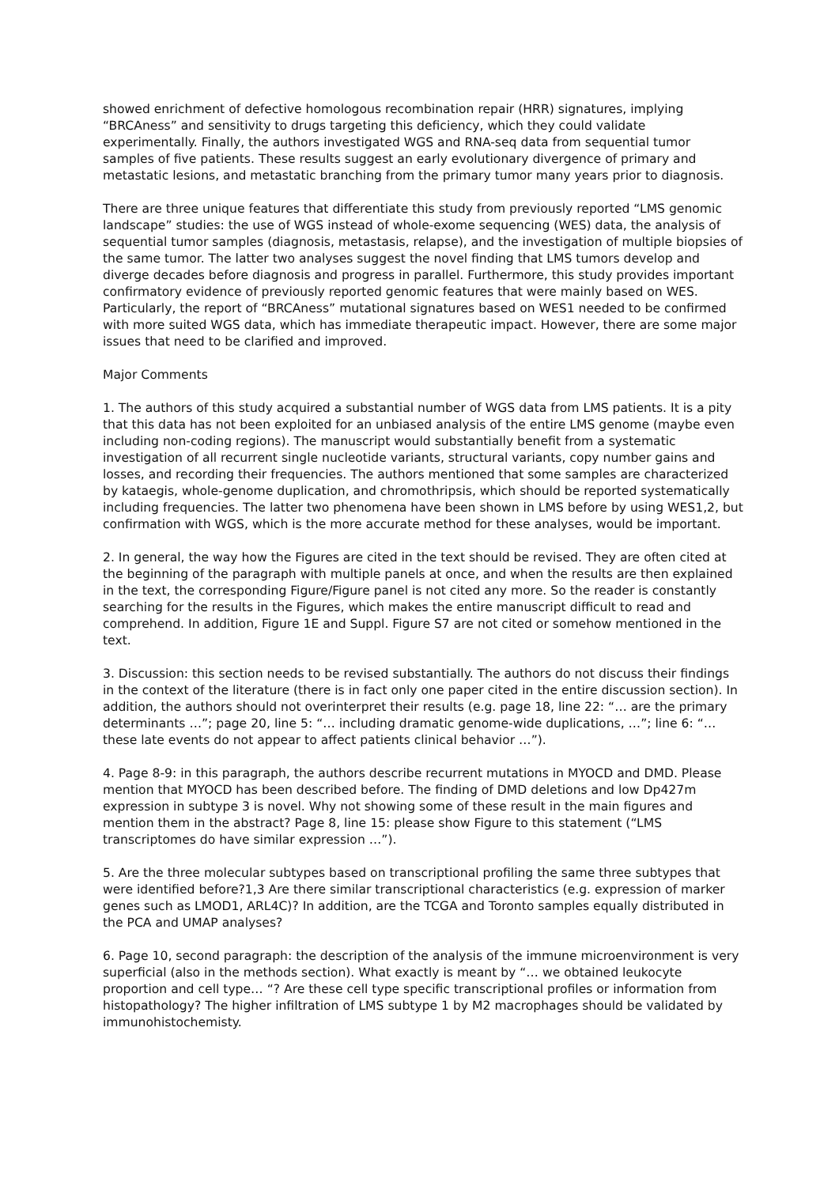showed enrichment of defective homologous recombination repair (HRR) signatures, implying “BRCAness” and sensitivity to drugs targeting this deficiency, which they could validate experimentally. Finally, the authors investigated WGS and RNA-seq data from sequential tumor samples of five patients. These results suggest an early evolutionary divergence of primary and metastatic lesions, and metastatic branching from the primary tumor many years prior to diagnosis.
There are three unique features that differentiate this study from previously reported “LMS genomic landscape” studies: the use of WGS instead of whole-exome sequencing (WES) data, the analysis of sequential tumor samples (diagnosis, metastasis, relapse), and the investigation of multiple biopsies of the same tumor. The latter two analyses suggest the novel finding that LMS tumors develop and diverge decades before diagnosis and progress in parallel. Furthermore, this study provides important confirmatory evidence of previously reported genomic features that were mainly based on WES. Particularly, the report of “BRCAness” mutational signatures based on WES1 needed to be confirmed with more suited WGS data, which has immediate therapeutic impact. However, there are some major issues that need to be clarified and improved.
Major Comments
1. The authors of this study acquired a substantial number of WGS data from LMS patients. It is a pity that this data has not been exploited for an unbiased analysis of the entire LMS genome (maybe even including non-coding regions). The manuscript would substantially benefit from a systematic investigation of all recurrent single nucleotide variants, structural variants, copy number gains and losses, and recording their frequencies. The authors mentioned that some samples are characterized by kataegis, whole-genome duplication, and chromothripsis, which should be reported systematically including frequencies. The latter two phenomena have been shown in LMS before by using WES1,2, but confirmation with WGS, which is the more accurate method for these analyses, would be important.
2. In general, the way how the Figures are cited in the text should be revised. They are often cited at the beginning of the paragraph with multiple panels at once, and when the results are then explained in the text, the corresponding Figure/Figure panel is not cited any more. So the reader is constantly searching for the results in the Figures, which makes the entire manuscript difficult to read and comprehend. In addition, Figure 1E and Suppl. Figure S7 are not cited or somehow mentioned in the text.
3. Discussion: this section needs to be revised substantially. The authors do not discuss their findings in the context of the literature (there is in fact only one paper cited in the entire discussion section). In addition, the authors should not overinterpret their results (e.g. page 18, line 22: “… are the primary determinants …”; page 20, line 5: “… including dramatic genome-wide duplications, …”; line 6: “… these late events do not appear to affect patients clinical behavior …”).
4. Page 8-9: in this paragraph, the authors describe recurrent mutations in MYOCD and DMD. Please mention that MYOCD has been described before. The finding of DMD deletions and low Dp427m expression in subtype 3 is novel. Why not showing some of these result in the main figures and mention them in the abstract? Page 8, line 15: please show Figure to this statement (“LMS transcriptomes do have similar expression …”).
5. Are the three molecular subtypes based on transcriptional profiling the same three subtypes that were identified before?1,3 Are there similar transcriptional characteristics (e.g. expression of marker genes such as LMOD1, ARL4C)? In addition, are the TCGA and Toronto samples equally distributed in the PCA and UMAP analyses?
6. Page 10, second paragraph: the description of the analysis of the immune microenvironment is very superficial (also in the methods section). What exactly is meant by “… we obtained leukocyte proportion and cell type… “? Are these cell type specific transcriptional profiles or information from histopathology? The higher infiltration of LMS subtype 1 by M2 macrophages should be validated by immunohistochemisty.